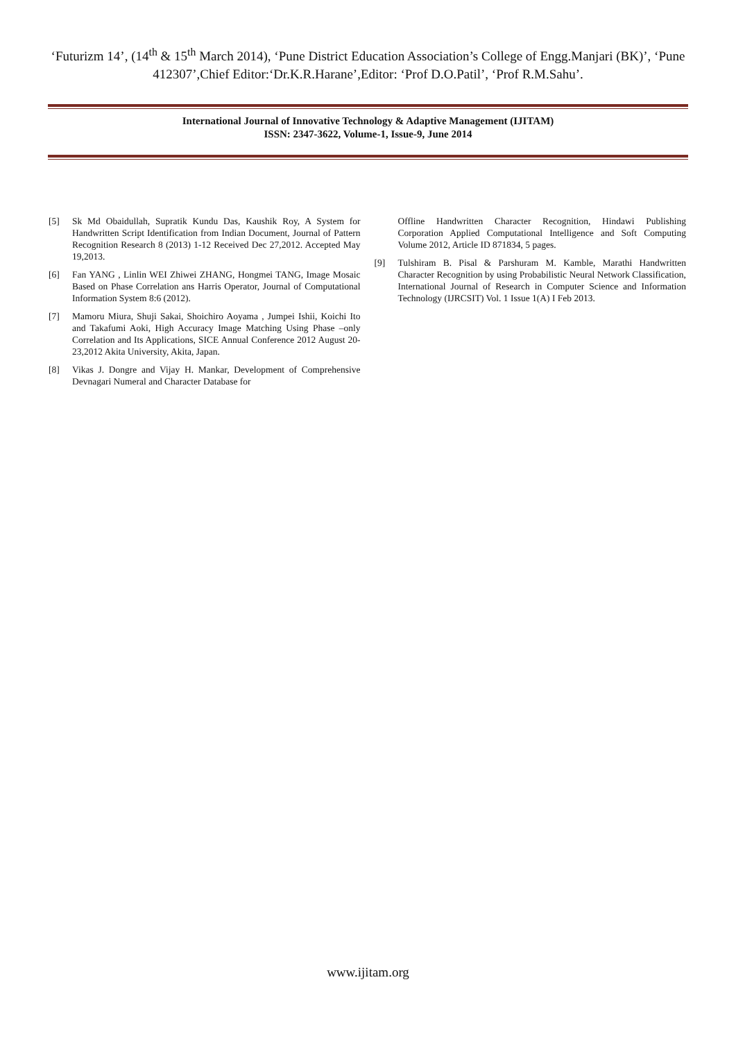‘Futurizm 14’, (14<sup>th</sup> & 15<sup>th</sup> March 2014), ‘Pune District Education Association’s College of Engg.Manjari (BK)’, ‘Pune 412307’,Chief Editor:‘Dr.K.R.Harane’,Editor: ‘Prof D.O.Patil’, ‘Prof R.M.Sahu’.
International Journal of Innovative Technology & Adaptive Management (IJITAM)
ISSN: 2347-3622, Volume-1, Issue-9, June 2014
[5] Sk Md Obaidullah, Supratik Kundu Das, Kaushik Roy, A System for Handwritten Script Identification from Indian Document, Journal of Pattern Recognition Research 8 (2013) 1-12 Received Dec 27,2012. Accepted May 19,2013.
[6] Fan YANG , Linlin WEI Zhiwei ZHANG, Hongmei TANG, Image Mosaic Based on Phase Correlation ans Harris Operator, Journal of Computational Information System 8:6 (2012).
[7] Mamoru Miura, Shuji Sakai, Shoichiro Aoyama , Jumpei Ishii, Koichi Ito and Takafumi Aoki, High Accuracy Image Matching Using Phase –only Correlation and Its Applications, SICE Annual Conference 2012 August 20-23,2012 Akita University, Akita, Japan.
[8] Vikas J. Dongre and Vijay H. Mankar, Development of Comprehensive Devnagari Numeral and Character Database for
Offline Handwritten Character Recognition, Hindawi Publishing Corporation Applied Computational Intelligence and Soft Computing Volume 2012, Article ID 871834, 5 pages.
[9] Tulshiram B. Pisal & Parshuram M. Kamble, Marathi Handwritten Character Recognition by using Probabilistic Neural Network Classification, International Journal of Research in Computer Science and Information Technology (IJRCSIT) Vol. 1 Issue 1(A) I Feb 2013.
www.ijitam.org